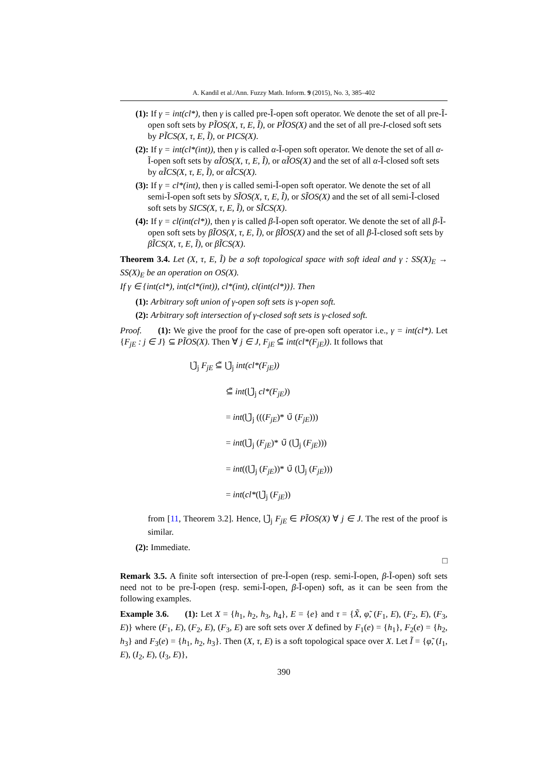A. Kandil et al./Ann. Fuzzy Math. Inform. 9 (2015), No. 3, 385–402
(1): If γ = int(cl*), then γ is called pre-Ĩ-open soft operator. We denote the set of all pre-Ĩ-open soft sets by PĨOS(X, τ, E, Ĩ), or PĨOS(X) and the set of all pre-I-closed soft sets by PĨCS(X, τ, E, Ĩ), or PICS(X).
(2): If γ = int(cl*(int)), then γ is called α-Ĩ-open soft operator. We denote the set of all α-Ĩ-open soft sets by αĨOS(X, τ, E, Ĩ), or αĨOS(X) and the set of all α-Ĩ-closed soft sets by αĨCS(X, τ, E, Ĩ), or αĨCS(X).
(3): If γ = cl*(int), then γ is called semi-Ĩ-open soft operator. We denote the set of all semi-Ĩ-open soft sets by SĨOS(X, τ, E, Ĩ), or SĨOS(X) and the set of all semi-Ĩ-closed soft sets by SICS(X, τ, E, Ĩ), or SĨCS(X).
(4): If γ = cl(int(cl*)), then γ is called β-Ĩ-open soft operator. We denote the set of all β-Ĩ-open soft sets by βĨOS(X, τ, E, Ĩ), or βĨOS(X) and the set of all β-Ĩ-closed soft sets by βĨCS(X, τ, E, Ĩ), or βĨCS(X).
Theorem 3.4. Let (X, τ, E, Ĩ) be a soft topological space with soft ideal and γ : SS(X)<sub>E</sub> → SS(X)<sub>E</sub> be an operation on OS(X).
If γ ∈ {int(cl*), int(cl*(int)), cl*(int), cl(int(cl*))}. Then
(1): Arbitrary soft union of γ-open soft sets is γ-open soft.
(2): Arbitrary soft intersection of γ-closed soft sets is γ-closed soft.
Proof. (1): We give the proof for the case of pre-open soft operator i.e., γ = int(cl*). Let {F<sub>jE</sub> : j ∈ J} ⊆ PĨOS(X). Then ∀ j ∈ J, F<sub>jE</sub> ⊆̃ int(cl*(F<sub>jE</sub>)). It follows that
⋃̃<sub>j</sub> F<sub>jE</sub> ⊆̃ ⋃̃<sub>j</sub> int(cl*(F<sub>jE</sub>))
⊆̃ int(⋃̃<sub>j</sub> cl*(F<sub>jE</sub>))
= int(⋃̃<sub>j</sub> (((F<sub>jE</sub>)* ∪̃ (F<sub>jE</sub>)))
= int(⋃̃<sub>j</sub> (F<sub>jE</sub>)* ∪̃ (⋃̃<sub>j</sub> (F<sub>jE</sub>)))
= int((⋃̃<sub>j</sub> (F<sub>jE</sub>))* ∪̃ (⋃̃<sub>j</sub> (F<sub>jE</sub>)))
= int(cl*(⋃̃<sub>j</sub> (F<sub>jE</sub>))
from [11, Theorem 3.2]. Hence, ⋃̃<sub>j</sub> F<sub>jE</sub> ∈ PĨOS(X) ∀ j ∈ J. The rest of the proof is similar.
(2): Immediate.
□
Remark 3.5. A finite soft intersection of pre-Ĩ-open (resp. semi-Ĩ-open, β-Ĩ-open) soft sets need not to be pre-Ĩ-open (resp. semi-Ĩ-open, β-Ĩ-open) soft, as it can be seen from the following examples.
Example 3.6. (1): Let X = {h<sub>1</sub>, h<sub>2</sub>, h<sub>3</sub>, h<sub>4</sub>}, E = {e} and τ = {X̃, φ̃, (F<sub>1</sub>, E), (F<sub>2</sub>, E), (F<sub>3</sub>, E)} where (F<sub>1</sub>, E), (F<sub>2</sub>, E), (F<sub>3</sub>, E) are soft sets over X defined by F<sub>1</sub>(e) = {h<sub>1</sub>}, F<sub>2</sub>(e) = {h<sub>2</sub>, h<sub>3</sub>} and F<sub>3</sub>(e) = {h<sub>1</sub>, h<sub>2</sub>, h<sub>3</sub>}. Then (X, τ, E) is a soft topological space over X. Let Ĩ = {φ̃, (I<sub>1</sub>, E), (I<sub>2</sub>, E), (I<sub>3</sub>, E)},
390